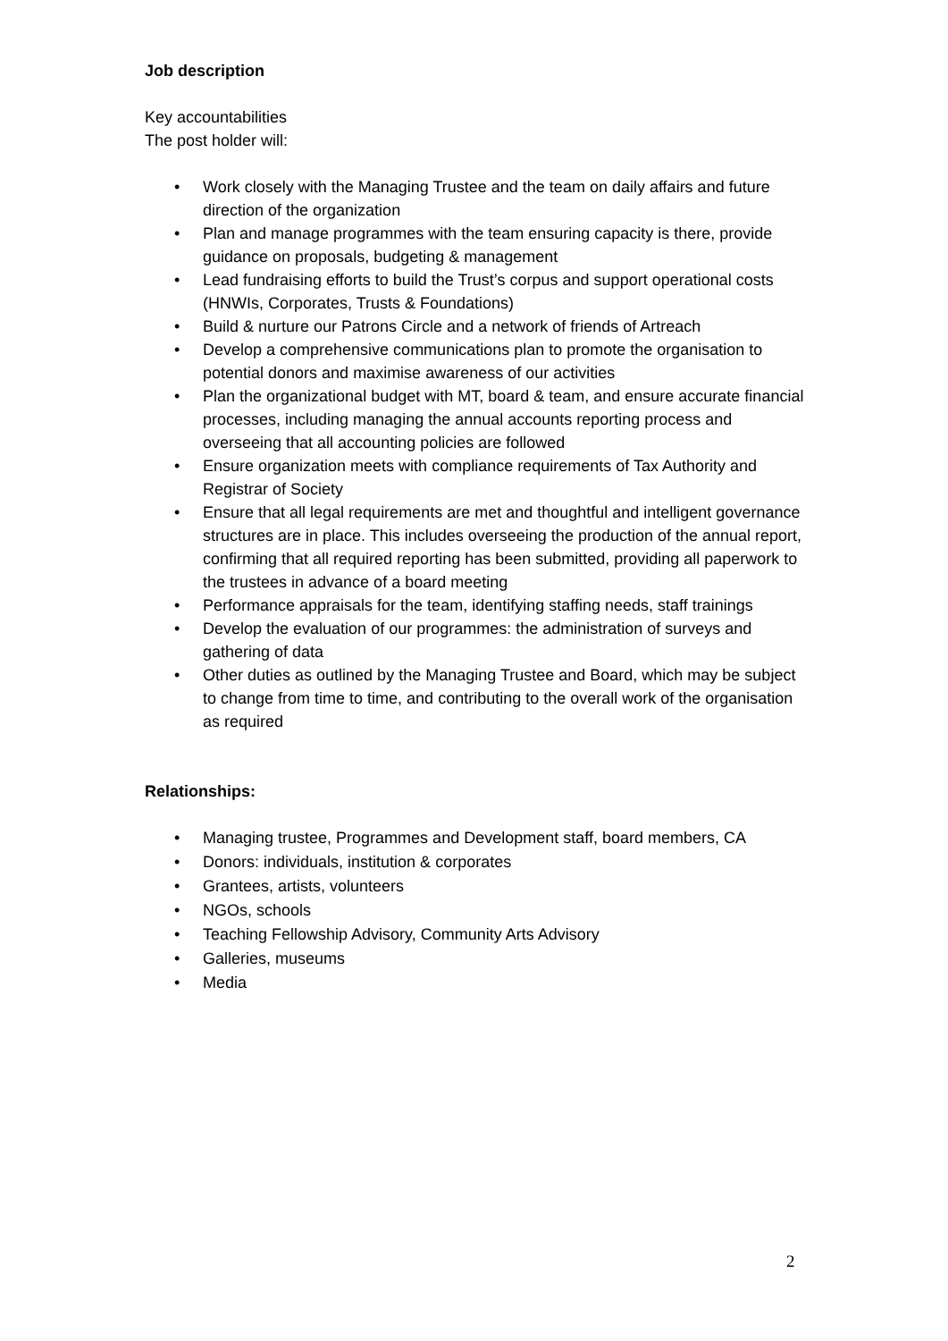Job description
Key accountabilities
The post holder will:
• Work closely with the Managing Trustee and the team on daily affairs and future direction of the organization
• Plan and manage programmes with the team ensuring capacity is there, provide guidance on proposals, budgeting & management
• Lead fundraising efforts to build the Trust’s corpus and support operational costs (HNWIs, Corporates, Trusts & Foundations)
• Build & nurture our Patrons Circle and a network of friends of Artreach
• Develop a comprehensive communications plan to promote the organisation to potential donors and maximise awareness of our activities
• Plan the organizational budget with MT, board & team, and ensure accurate financial processes, including managing the annual accounts reporting process and overseeing that all accounting policies are followed
• Ensure organization meets with compliance requirements of Tax Authority and Registrar of Society
• Ensure that all legal requirements are met and thoughtful and intelligent governance structures are in place. This includes overseeing the production of the annual report, confirming that all required reporting has been submitted, providing all paperwork to the trustees in advance of a board meeting
• Performance appraisals for the team, identifying staffing needs, staff trainings
• Develop the evaluation of our programmes: the administration of surveys and gathering of data
• Other duties as outlined by the Managing Trustee and Board, which may be subject to change from time to time, and contributing to the overall work of the organisation as required
Relationships:
• Managing trustee, Programmes and Development staff, board members, CA
• Donors: individuals, institution & corporates
• Grantees, artists, volunteers
• NGOs, schools
• Teaching Fellowship Advisory, Community Arts Advisory
• Galleries, museums
• Media
2